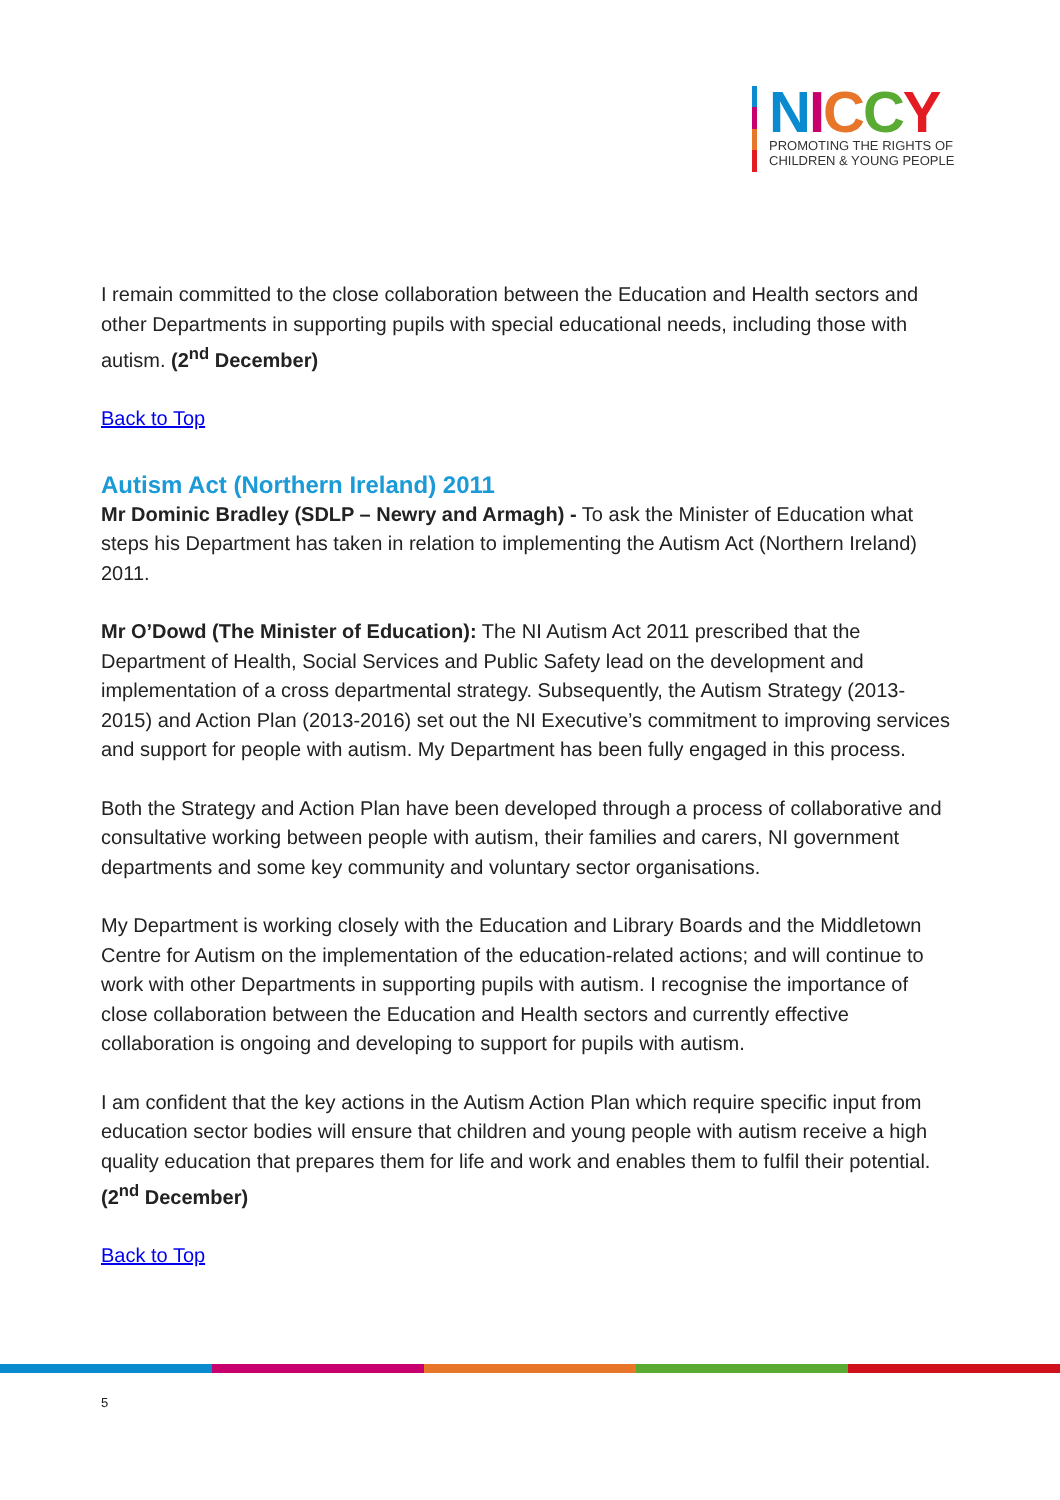NICCY
PROMOTING THE RIGHTS OF
CHILDREN & YOUNG PEOPLE
I remain committed to the close collaboration between the Education and Health sectors and other Departments in supporting pupils with special educational needs, including those with autism. (2<sup>nd</sup> December)
Back to Top
Autism Act (Northern Ireland) 2011
Mr Dominic Bradley (SDLP – Newry and Armagh) - To ask the Minister of Education what steps his Department has taken in relation to implementing the Autism Act (Northern Ireland) 2011.
Mr O’Dowd (The Minister of Education): The NI Autism Act 2011 prescribed that the Department of Health, Social Services and Public Safety lead on the development and implementation of a cross departmental strategy. Subsequently, the Autism Strategy (2013-2015) and Action Plan (2013-2016) set out the NI Executive’s commitment to improving services and support for people with autism. My Department has been fully engaged in this process.
Both the Strategy and Action Plan have been developed through a process of collaborative and consultative working between people with autism, their families and carers, NI government departments and some key community and voluntary sector organisations.
My Department is working closely with the Education and Library Boards and the Middletown Centre for Autism on the implementation of the education-related actions; and will continue to work with other Departments in supporting pupils with autism. I recognise the importance of close collaboration between the Education and Health sectors and currently effective collaboration is ongoing and developing to support for pupils with autism.
I am confident that the key actions in the Autism Action Plan which require specific input from education sector bodies will ensure that children and young people with autism receive a high quality education that prepares them for life and work and enables them to fulfil their potential. (2<sup>nd</sup> December)
Back to Top
5